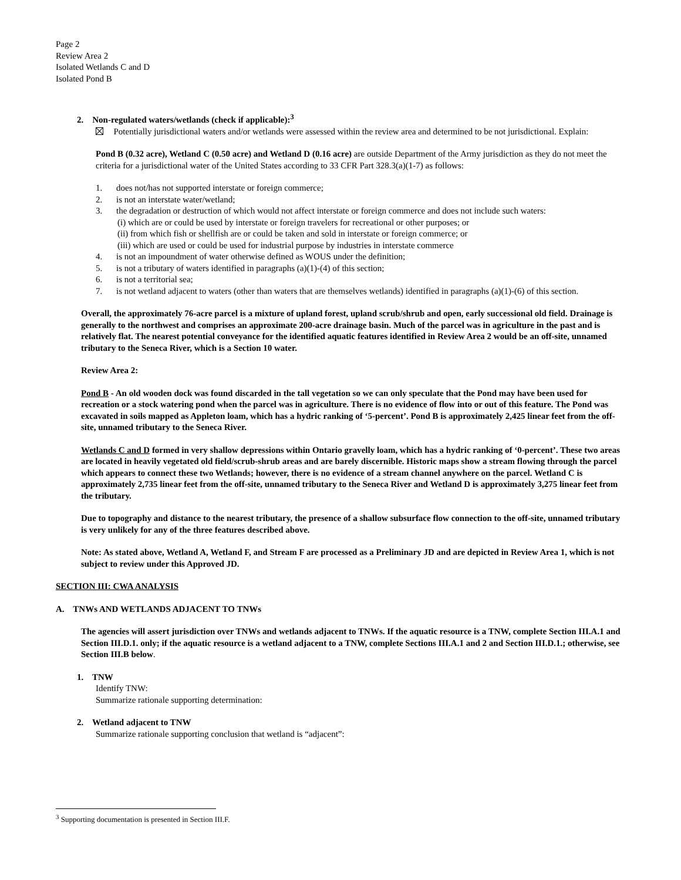Page 2
Review Area 2
Isolated Wetlands C and D
Isolated Pond B
2. Non-regulated waters/wetlands (check if applicable):<sup>3</sup>
Potentially jurisdictional waters and/or wetlands were assessed within the review area and determined to be not jurisdictional. Explain:
Pond B (0.32 acre), Wetland C (0.50 acre) and Wetland D (0.16 acre) are outside Department of the Army jurisdiction as they do not meet the criteria for a jurisdictional water of the United States according to 33 CFR Part 328.3(a)(1-7) as follows:
1. does not/has not supported interstate or foreign commerce;
2. is not an interstate water/wetland;
3. the degradation or destruction of which would not affect interstate or foreign commerce and does not include such waters:
(i) which are or could be used by interstate or foreign travelers for recreational or other purposes; or
(ii) from which fish or shellfish are or could be taken and sold in interstate or foreign commerce; or
(iii) which are used or could be used for industrial purpose by industries in interstate commerce
4. is not an impoundment of water otherwise defined as WOUS under the definition;
5. is not a tributary of waters identified in paragraphs (a)(1)-(4) of this section;
6. is not a territorial sea;
7. is not wetland adjacent to waters (other than waters that are themselves wetlands) identified in paragraphs (a)(1)-(6) of this section.
Overall, the approximately 76-acre parcel is a mixture of upland forest, upland scrub/shrub and open, early successional old field. Drainage is generally to the northwest and comprises an approximate 200-acre drainage basin. Much of the parcel was in agriculture in the past and is relatively flat. The nearest potential conveyance for the identified aquatic features identified in Review Area 2 would be an off-site, unnamed tributary to the Seneca River, which is a Section 10 water.
Review Area 2:
Pond B - An old wooden dock was found discarded in the tall vegetation so we can only speculate that the Pond may have been used for recreation or a stock watering pond when the parcel was in agriculture. There is no evidence of flow into or out of this feature. The Pond was excavated in soils mapped as Appleton loam, which has a hydric ranking of ‘5-percent’. Pond B is approximately 2,425 linear feet from the off-site, unnamed tributary to the Seneca River.
Wetlands C and D formed in very shallow depressions within Ontario gravelly loam, which has a hydric ranking of ‘0-percent’. These two areas are located in heavily vegetated old field/scrub-shrub areas and are barely discernible. Historic maps show a stream flowing through the parcel which appears to connect these two Wetlands; however, there is no evidence of a stream channel anywhere on the parcel. Wetland C is approximately 2,735 linear feet from the off-site, unnamed tributary to the Seneca River and Wetland D is approximately 3,275 linear feet from the tributary.
Due to topography and distance to the nearest tributary, the presence of a shallow subsurface flow connection to the off-site, unnamed tributary is very unlikely for any of the three features described above.
Note: As stated above, Wetland A, Wetland F, and Stream F are processed as a Preliminary JD and are depicted in Review Area 1, which is not subject to review under this Approved JD.
SECTION III: CWA ANALYSIS
A. TNWs AND WETLANDS ADJACENT TO TNWs
The agencies will assert jurisdiction over TNWs and wetlands adjacent to TNWs. If the aquatic resource is a TNW, complete Section III.A.1 and Section III.D.1. only; if the aquatic resource is a wetland adjacent to a TNW, complete Sections III.A.1 and 2 and Section III.D.1.; otherwise, see Section III.B below.
1. TNW
Identify TNW:
Summarize rationale supporting determination:
2. Wetland adjacent to TNW
Summarize rationale supporting conclusion that wetland is “adjacent”:
<sup>3</sup> Supporting documentation is presented in Section III.F.